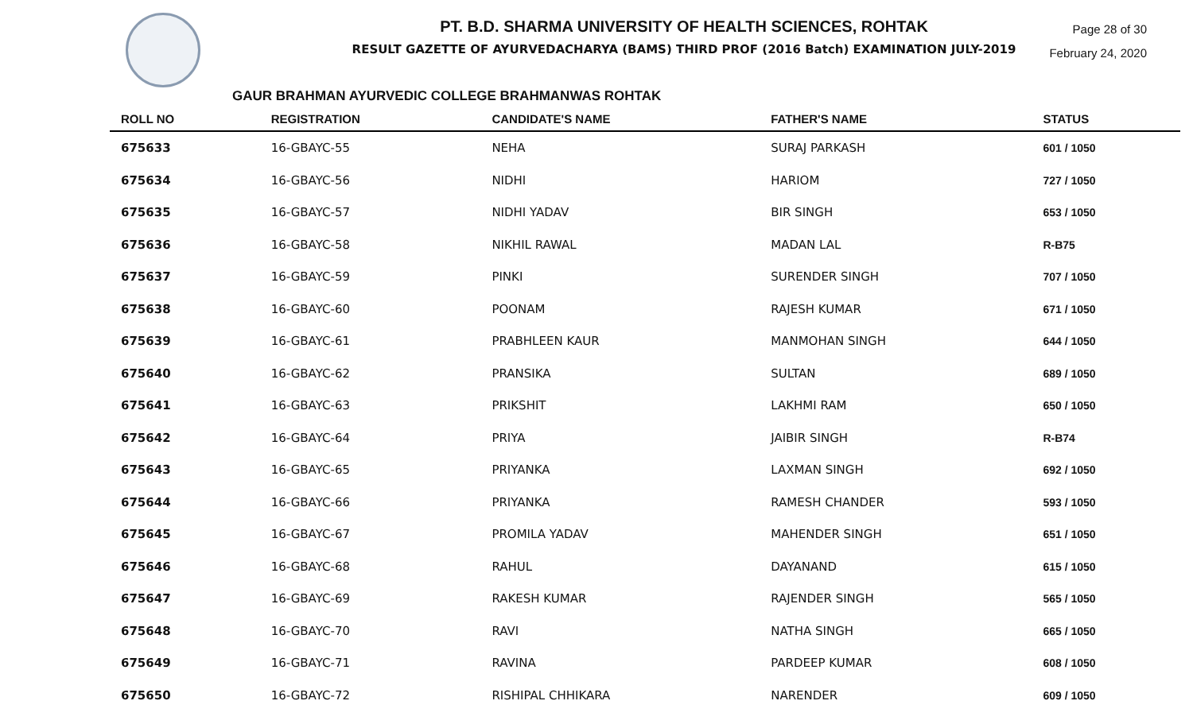Page 28 of 30
February 24, 2020
PT. B.D. SHARMA UNIVERSITY OF HEALTH SCIENCES, ROHTAK
RESULT GAZETTE OF AYURVEDACHARYA (BAMS) THIRD PROF (2016 Batch) EXAMINATION JULY-2019
GAUR BRAHMAN AYURVEDIC COLLEGE BRAHMANWAS ROHTAK
| ROLL NO | REGISTRATION | CANDIDATE'S NAME | FATHER'S NAME | STATUS |
| --- | --- | --- | --- | --- |
| 675633 | 16-GBAYC-55 | NEHA | SURAJ PARKASH | 601 / 1050 |
| 675634 | 16-GBAYC-56 | NIDHI | HARIOM | 727 / 1050 |
| 675635 | 16-GBAYC-57 | NIDHI YADAV | BIR SINGH | 653 / 1050 |
| 675636 | 16-GBAYC-58 | NIKHIL RAWAL | MADAN LAL | R-B75 |
| 675637 | 16-GBAYC-59 | PINKI | SURENDER SINGH | 707 / 1050 |
| 675638 | 16-GBAYC-60 | POONAM | RAJESH KUMAR | 671 / 1050 |
| 675639 | 16-GBAYC-61 | PRABHLEEN KAUR | MANMOHAN SINGH | 644 / 1050 |
| 675640 | 16-GBAYC-62 | PRANSIKA | SULTAN | 689 / 1050 |
| 675641 | 16-GBAYC-63 | PRIKSHIT | LAKHMI RAM | 650 / 1050 |
| 675642 | 16-GBAYC-64 | PRIYA | JAIBIR SINGH | R-B74 |
| 675643 | 16-GBAYC-65 | PRIYANKA | LAXMAN SINGH | 692 / 1050 |
| 675644 | 16-GBAYC-66 | PRIYANKA | RAMESH CHANDER | 593 / 1050 |
| 675645 | 16-GBAYC-67 | PROMILA YADAV | MAHENDER SINGH | 651 / 1050 |
| 675646 | 16-GBAYC-68 | RAHUL | DAYANAND | 615 / 1050 |
| 675647 | 16-GBAYC-69 | RAKESH KUMAR | RAJENDER SINGH | 565 / 1050 |
| 675648 | 16-GBAYC-70 | RAVI | NATHA SINGH | 665 / 1050 |
| 675649 | 16-GBAYC-71 | RAVINA | PARDEEP KUMAR | 608 / 1050 |
| 675650 | 16-GBAYC-72 | RISHIPAL CHHIKARA | NARENDER | 609 / 1050 |